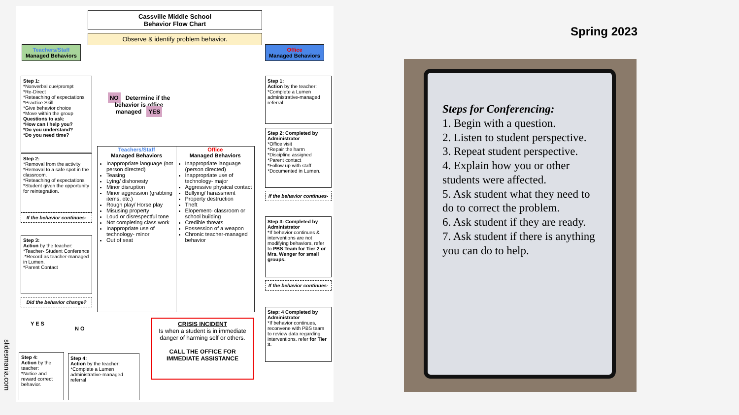Cassville Middle School
Behavior Flow Chart
Observe & identify problem behavior.
Teachers/Staff
Managed Behaviors
Office
Managed Behaviors
Step 1:
*Nonverbal cue/prompt
*Re-Direct
*Reteaching of expectations
*Practice Skill
*Give behavior choice
*Move within the group
Questions to ask:
*How can I help you?
*Do you understand?
*Do you need time?
NO Determine if the behavior is office managed YES
Step 1:
Action by the teacher:
*Complete a Lumen administrative-managed referral
Step 2:
*Removal from the activity
*Removal to a safe spot in the classroom.
*Reteaching of expectations
*Student given the opportunity for reintegration.
Teachers/Staff
Managed Behaviors
Inappropriate language (not person directed)
Teasing
Lying/ dishonesty
Minor disruption
Minor aggression (grabbing items, etc.)
Rough play/ Horse play
Misusing property
Loud or disrespectful tone
Not completing class work
Inappropriate use of technology- minor
Out of seat
Office
Managed Behaviors
Inappropriate language (person directed)
Inappropriate use of technology- major
Aggressive physical contact
Bullying/ harassment
Property destruction
Theft
Elopement- classroom or school building
Credible threats
Possession of a weapon
Chronic teacher-managed behavior
Step 2: Completed by Administrator
*Office visit
*Repair the harm
*Discipline assigned
*Parent contact
*Follow up with staff
*Documented in Lumen.
If the behavior continues-
If the behavior continues-
Step 3:
Action by the teacher:
*Teacher- Student Conference
.*Record as teacher-managed in Lumen.
*Parent Contact
Step 3: Completed by Administrator
*If behavior continues & interventions are not modifying behaviors, refer to PBS Team for Tier 2 or Mrs. Wenger for small groups.
If the behavior continues-
Did the behavior change?
Y E S
N O
Step: 4 Completed by Administrator
*If behavior continues, reconvene with PBS team to review data regarding interventions. refer for Tier 3.
Step 4:
Action by the teacher:
*Notice and reward correct behavior.
Step 4:
Action by the teacher:
*Complete a Lumen administrative-managed referral
CRISIS INCIDENT
Is when a student is in immediate danger of harming self or others.
CALL THE OFFICE FOR IMMEDIATE ASSISTANCE
Spring 2023
Steps for Conferencing:
1. Begin with a question.
2. Listen to student perspective.
3. Repeat student perspective.
4. Explain how you or other students were affected.
5. Ask student what they need to do to correct the problem.
6. Ask student if they are ready.
7. Ask student if there is anything you can do to help.
slidesmania.com